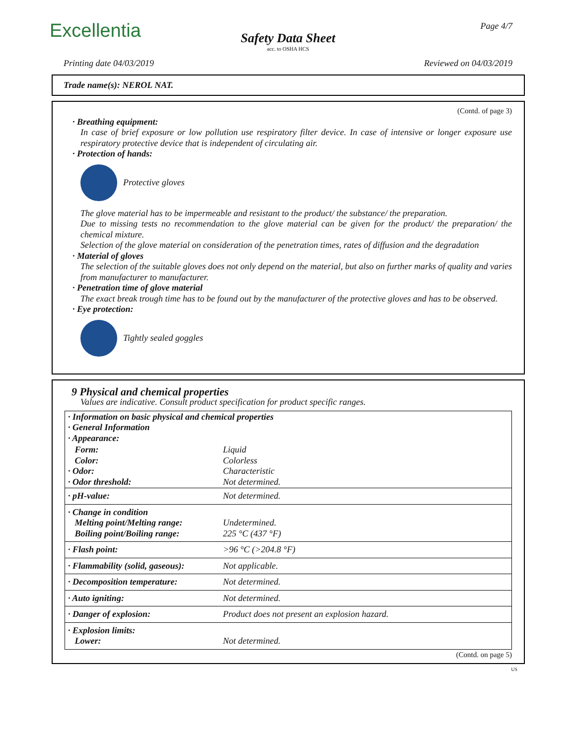Excellentia Page 4/7
Safety Data Sheet
acc. to OSHA HCS
Printing date 04/03/2019 Reviewed on 04/03/2019
Trade name(s): NEROL NAT.
(Contd. of page 3)
· Breathing equipment:
In case of brief exposure or low pollution use respiratory filter device. In case of intensive or longer exposure use respiratory protective device that is independent of circulating air.
· Protection of hands:
Protective gloves
The glove material has to be impermeable and resistant to the product/ the substance/ the preparation.
Due to missing tests no recommendation to the glove material can be given for the product/ the preparation/ the chemical mixture.
Selection of the glove material on consideration of the penetration times, rates of diffusion and the degradation
· Material of gloves
The selection of the suitable gloves does not only depend on the material, but also on further marks of quality and varies from manufacturer to manufacturer.
· Penetration time of glove material
The exact break trough time has to be found out by the manufacturer of the protective gloves and has to be observed.
· Eye protection:
Tightly sealed goggles
9 Physical and chemical properties
Values are indicative. Consult product specification for product specific ranges.
| · Information on basic physical and chemical properties · General Information · Appearance: | |
| Form: Color: · Odor: · Odor threshold: | Liquid Colorless Characteristic Not determined. |
| · pH-value: | Not determined. |
| · Change in condition Melting point/Melting range: Boiling point/Boiling range: | Undetermined. 225 °C (437 °F) |
| · Flash point: | >96 °C (>204.8 °F) |
| · Flammability (solid, gaseous): | Not applicable. |
| · Decomposition temperature: | Not determined. |
| · Auto igniting: | Not determined. |
| · Danger of explosion: | Product does not present an explosion hazard. |
| · Explosion limits: Lower: | Not determined. |
(Contd. on page 5)
US